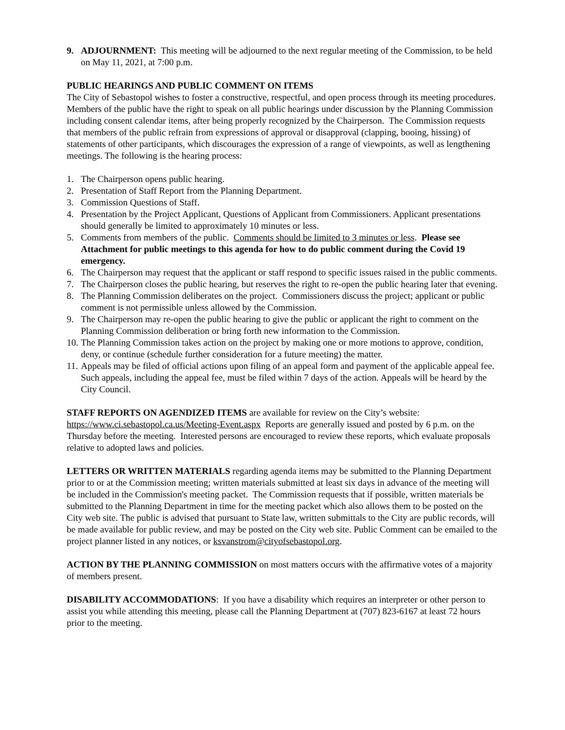9. ADJOURNMENT: This meeting will be adjourned to the next regular meeting of the Commission, to be held on May 11, 2021, at 7:00 p.m.
PUBLIC HEARINGS AND PUBLIC COMMENT ON ITEMS
The City of Sebastopol wishes to foster a constructive, respectful, and open process through its meeting procedures. Members of the public have the right to speak on all public hearings under discussion by the Planning Commission including consent calendar items, after being properly recognized by the Chairperson. The Commission requests that members of the public refrain from expressions of approval or disapproval (clapping, booing, hissing) of statements of other participants, which discourages the expression of a range of viewpoints, as well as lengthening meetings. The following is the hearing process:
1. The Chairperson opens public hearing.
2. Presentation of Staff Report from the Planning Department.
3. Commission Questions of Staff.
4. Presentation by the Project Applicant, Questions of Applicant from Commissioners. Applicant presentations should generally be limited to approximately 10 minutes or less.
5. Comments from members of the public. Comments should be limited to 3 minutes or less. Please see Attachment for public meetings to this agenda for how to do public comment during the Covid 19 emergency.
6. The Chairperson may request that the applicant or staff respond to specific issues raised in the public comments.
7. The Chairperson closes the public hearing, but reserves the right to re-open the public hearing later that evening.
8. The Planning Commission deliberates on the project. Commissioners discuss the project; applicant or public comment is not permissible unless allowed by the Commission.
9. The Chairperson may re-open the public hearing to give the public or applicant the right to comment on the Planning Commission deliberation or bring forth new information to the Commission.
10. The Planning Commission takes action on the project by making one or more motions to approve, condition, deny, or continue (schedule further consideration for a future meeting) the matter.
11. Appeals may be filed of official actions upon filing of an appeal form and payment of the applicable appeal fee. Such appeals, including the appeal fee, must be filed within 7 days of the action. Appeals will be heard by the City Council.
STAFF REPORTS ON AGENDIZED ITEMS are available for review on the City’s website: https://www.ci.sebastopol.ca.us/Meeting-Event.aspx Reports are generally issued and posted by 6 p.m. on the Thursday before the meeting. Interested persons are encouraged to review these reports, which evaluate proposals relative to adopted laws and policies.
LETTERS OR WRITTEN MATERIALS regarding agenda items may be submitted to the Planning Department prior to or at the Commission meeting; written materials submitted at least six days in advance of the meeting will be included in the Commission's meeting packet. The Commission requests that if possible, written materials be submitted to the Planning Department in time for the meeting packet which also allows them to be posted on the City web site. The public is advised that pursuant to State law, written submittals to the City are public records, will be made available for public review, and may be posted on the City web site. Public Comment can be emailed to the project planner listed in any notices, or ksvanstrom@cityofsebastopol.org.
ACTION BY THE PLANNING COMMISSION on most matters occurs with the affirmative votes of a majority of members present.
DISABILITY ACCOMMODATIONS: If you have a disability which requires an interpreter or other person to assist you while attending this meeting, please call the Planning Department at (707) 823-6167 at least 72 hours prior to the meeting.